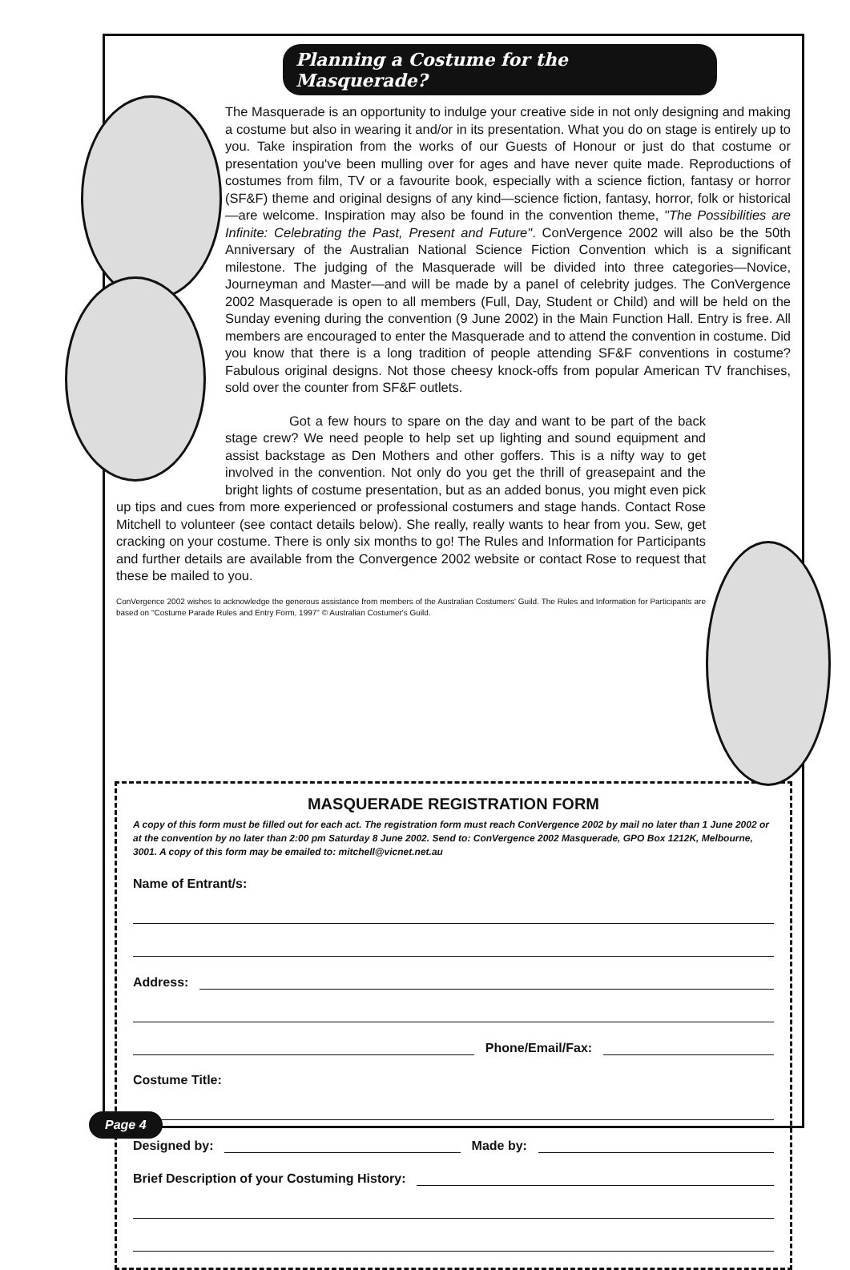Planning a Costume for the Masquerade?
The Masquerade is an opportunity to indulge your creative side in not only designing and making a costume but also in wearing it and/or in its presentation. What you do on stage is entirely up to you. Take inspiration from the works of our Guests of Honour or just do that costume or presentation you've been mulling over for ages and have never quite made. Reproductions of costumes from film, TV or a favourite book, especially with a science fiction, fantasy or horror (SF&F) theme and original designs of any kind—science fiction, fantasy, horror, folk or historical—are welcome. Inspiration may also be found in the convention theme, "The Possibilities are Infinite: Celebrating the Past, Present and Future". ConVergence 2002 will also be the 50th Anniversary of the Australian National Science Fiction Convention which is a significant milestone. The judging of the Masquerade will be divided into three categories—Novice, Journeyman and Master—and will be made by a panel of celebrity judges. The ConVergence 2002 Masquerade is open to all members (Full, Day, Student or Child) and will be held on the Sunday evening during the convention (9 June 2002) in the Main Function Hall. Entry is free. All members are encouraged to enter the Masquerade and to attend the convention in costume. Did you know that there is a long tradition of people attending SF&F conventions in costume? Fabulous original designs. Not those cheesy knock-offs from popular American TV franchises, sold over the counter from SF&F outlets.
Got a few hours to spare on the day and want to be part of the back stage crew? We need people to help set up lighting and sound equipment and assist backstage as Den Mothers and other goffers. This is a nifty way to get involved in the convention. Not only do you get the thrill of greasepaint and the bright lights of costume presentation, but as an added bonus, you might even pick up tips and cues from more experienced or professional costumers and stage hands. Contact Rose Mitchell to volunteer (see contact details below). She really, really wants to hear from you. Sew, get cracking on your costume. There is only six months to go! The Rules and Information for Participants and further details are available from the Convergence 2002 website or contact Rose to request that these be mailed to you.
ConVergence 2002 wishes to acknowledge the generous assistance from members of the Australian Costumers' Guild. The Rules and Information for Participants are based on "Costume Parade Rules and Entry Form, 1997" © Australian Costumer's Guild.
MASQUERADE REGISTRATION FORM
A copy of this form must be filled out for each act. The registration form must reach ConVergence 2002 by mail no later than 1 June 2002 or at the convention by no later than 2:00 pm Saturday 8 June 2002. Send to: ConVergence 2002 Masquerade, GPO Box 1212K, Melbourne, 3001. A copy of this form may be emailed to: mitchell@vicnet.net.au
Name of Entrant/s:
Address:
Phone/Email/Fax:
Costume Title:
Designed by:
Made by:
Brief Description of your Costuming History:
Page 4